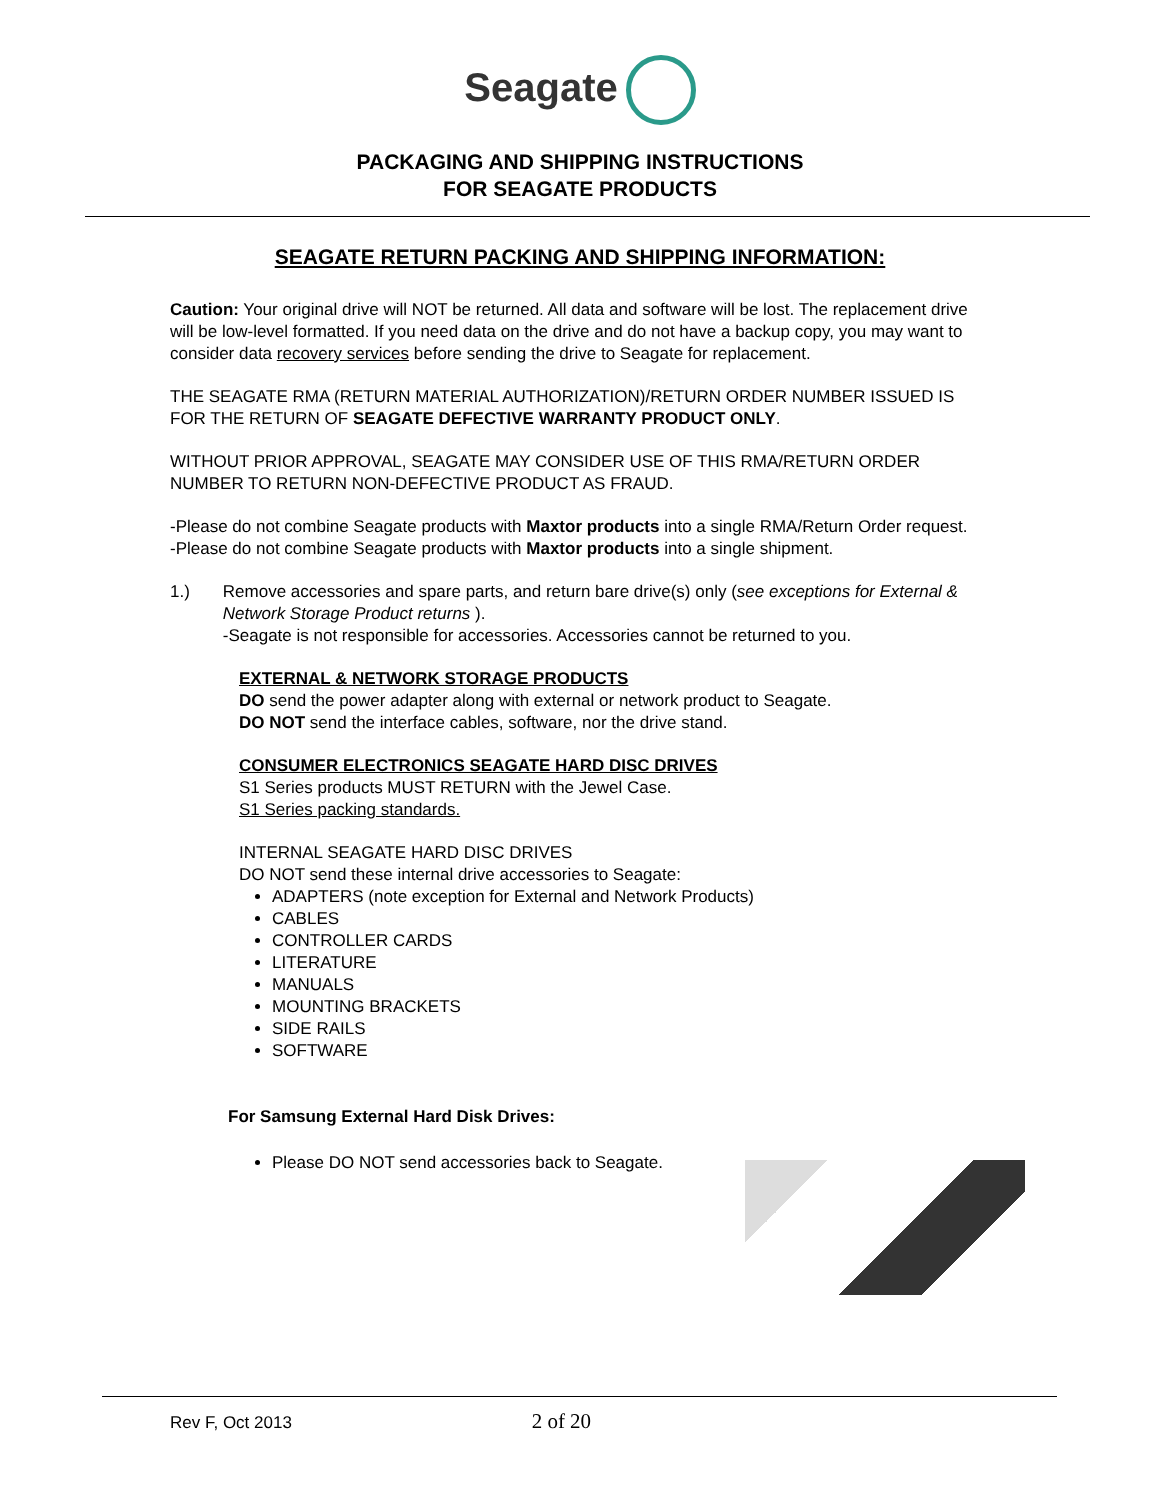Seagate
PACKAGING AND SHIPPING INSTRUCTIONS
FOR SEAGATE PRODUCTS
SEAGATE RETURN PACKING AND SHIPPING INFORMATION:
Caution: Your original drive will NOT be returned. All data and software will be lost. The replacement drive will be low-level formatted. If you need data on the drive and do not have a backup copy, you may want to consider data recovery services before sending the drive to Seagate for replacement.
THE SEAGATE RMA (RETURN MATERIAL AUTHORIZATION)/RETURN ORDER NUMBER ISSUED IS FOR THE RETURN OF SEAGATE DEFECTIVE WARRANTY PRODUCT ONLY.
WITHOUT PRIOR APPROVAL, SEAGATE MAY CONSIDER USE OF THIS RMA/RETURN ORDER NUMBER TO RETURN NON-DEFECTIVE PRODUCT AS FRAUD.
-Please do not combine Seagate products with Maxtor products into a single RMA/Return Order request.
-Please do not combine Seagate products with Maxtor products into a single shipment.
1.) Remove accessories and spare parts, and return bare drive(s) only (see exceptions for External & Network Storage Product returns ).
-Seagate is not responsible for accessories. Accessories cannot be returned to you.
EXTERNAL & NETWORK STORAGE PRODUCTS
DO send the power adapter along with external or network product to Seagate.
DO NOT send the interface cables, software, nor the drive stand.
CONSUMER ELECTRONICS SEAGATE HARD DISC DRIVES
S1 Series products MUST RETURN with the Jewel Case.
S1 Series packing standards.
INTERNAL SEAGATE HARD DISC DRIVES
DO NOT send these internal drive accessories to Seagate:
ADAPTERS (note exception for External and Network Products)
CABLES
CONTROLLER CARDS
LITERATURE
MANUALS
MOUNTING BRACKETS
SIDE RAILS
SOFTWARE
For Samsung External Hard Disk Drives:
Please DO NOT send accessories back to Seagate.
Rev F, Oct 2013 2 of 20